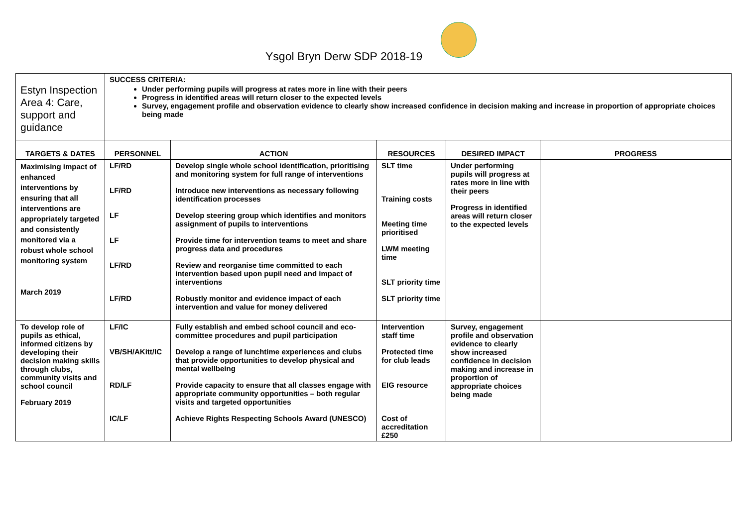Ysgol Bryn Derw SDP 2018-19
| Estyn Inspection Area 4: Care, support and guidance | SUCCESS CRITERIA: Under performing pupils will progress at rates more in line with their peers Progress in identified areas will return closer to the expected levels Survey, engagement profile and observation evidence to clearly show increased confidence in decision making and increase in proportion of appropriate choices being made | | | | |
| TARGETS & DATES | PERSONNEL | ACTION | RESOURCES | DESIRED IMPACT | PROGRESS |
| Maximising impact of enhanced interventions by ensuring that all interventions are appropriately targeted and consistently monitored via a robust whole school monitoring system March 2019 | LF/RD LF/RD LF LF LF/RD LF/RD | Develop single whole school identification, prioritising and monitoring system for full range of interventions Introduce new interventions as necessary following identification processes Develop steering group which identifies and monitors assignment of pupils to interventions Provide time for intervention teams to meet and share progress data and procedures Review and reorganise time committed to each intervention based upon pupil need and impact of interventions Robustly monitor and evidence impact of each intervention and value for money delivered | SLT time Training costs Meeting time prioritised LWM meeting time SLT priority time SLT priority time | Under performing pupils will progress at rates more in line with their peers Progress in identified areas will return closer to the expected levels | |
| To develop role of pupils as ethical, informed citizens by developing their decision making skills through clubs, community visits and school council February 2019 | LF/IC VB/SH/AKitt/IC RD/LF IC/LF | Fully establish and embed school council and eco-committee procedures and pupil participation Develop a range of lunchtime experiences and clubs that provide opportunities to develop physical and mental wellbeing Provide capacity to ensure that all classes engage with appropriate community opportunities – both regular visits and targeted opportunities Achieve Rights Respecting Schools Award (UNESCO) | Intervention staff time Protected time for club leads EIG resource Cost of accreditation £250 | Survey, engagement profile and observation evidence to clearly show increased confidence in decision making and increase in proportion of appropriate choices being made | |